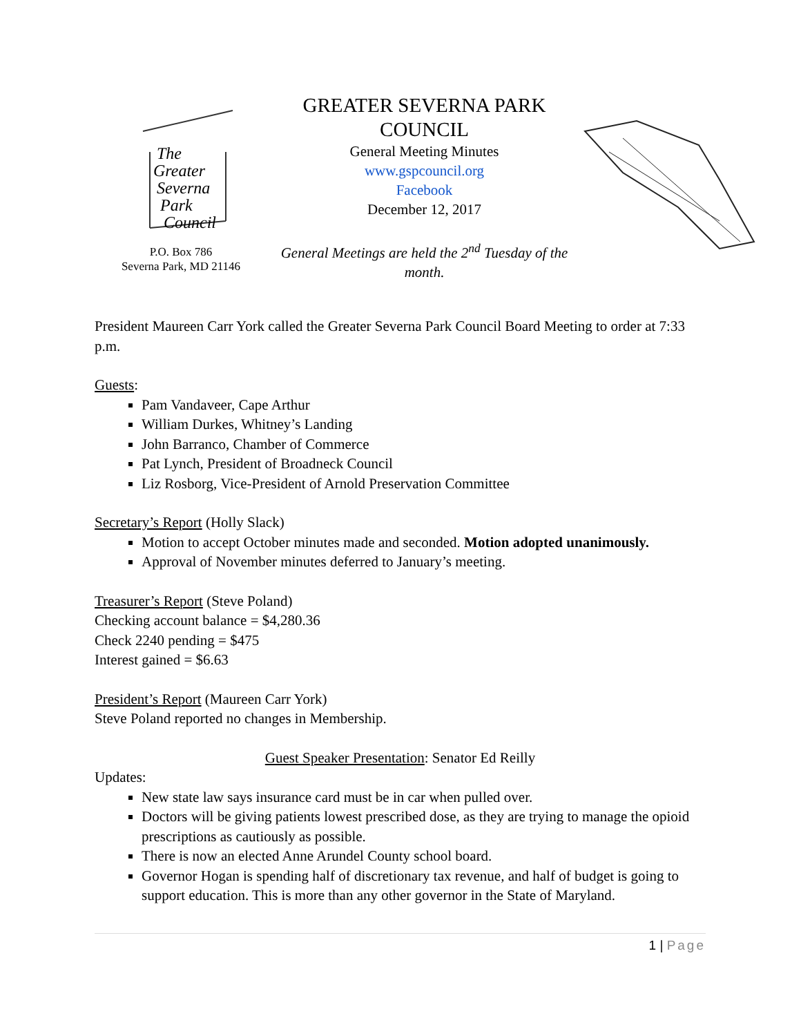The
Greater
Severna
Park
Council
P.O. Box 786
Severna Park, MD 21146
GREATER SEVERNA PARK COUNCIL
General Meeting Minutes
www.gspcouncil.org
Facebook
December 12, 2017
General Meetings are held the 2<sup>nd</sup> Tuesday of the month.
President Maureen Carr York called the Greater Severna Park Council Board Meeting to order at 7:33 p.m.
Guests:
Pam Vandaveer, Cape Arthur
William Durkes, Whitney’s Landing
John Barranco, Chamber of Commerce
Pat Lynch, President of Broadneck Council
Liz Rosborg, Vice-President of Arnold Preservation Committee
Secretary’s Report (Holly Slack)
Motion to accept October minutes made and seconded. Motion adopted unanimously.
Approval of November minutes deferred to January’s meeting.
Treasurer’s Report (Steve Poland)
Checking account balance = $4,280.36
Check 2240 pending = $475
Interest gained = $6.63
President’s Report (Maureen Carr York)
Steve Poland reported no changes in Membership.
Guest Speaker Presentation: Senator Ed Reilly
Updates:
New state law says insurance card must be in car when pulled over.
Doctors will be giving patients lowest prescribed dose, as they are trying to manage the opioid prescriptions as cautiously as possible.
There is now an elected Anne Arundel County school board.
Governor Hogan is spending half of discretionary tax revenue, and half of budget is going to support education. This is more than any other governor in the State of Maryland.
1 | Page